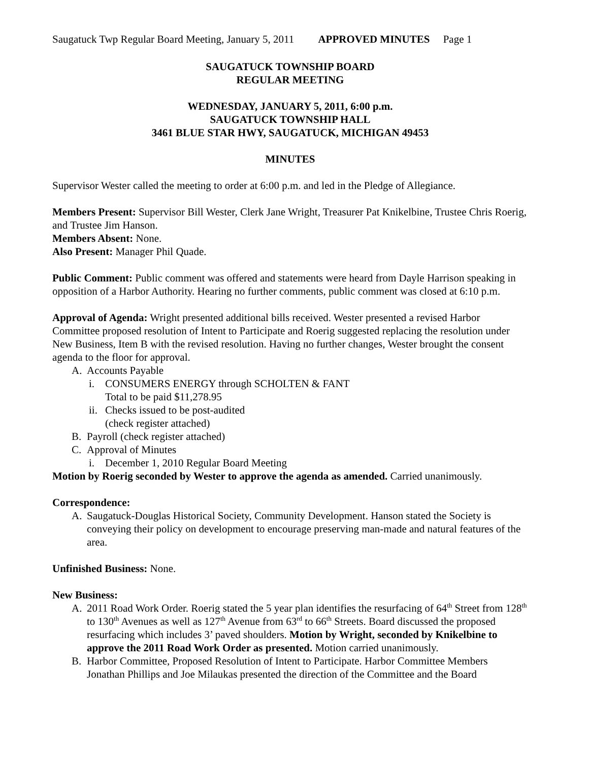Saugatuck Twp Regular Board Meeting, January 5, 2011 APPROVED MINUTES Page 1
SAUGATUCK TOWNSHIP BOARD
REGULAR MEETING
WEDNESDAY, JANUARY 5, 2011, 6:00 p.m.
SAUGATUCK TOWNSHIP HALL
3461 BLUE STAR HWY, SAUGATUCK, MICHIGAN 49453
MINUTES
Supervisor Wester called the meeting to order at 6:00 p.m. and led in the Pledge of Allegiance.
Members Present: Supervisor Bill Wester, Clerk Jane Wright, Treasurer Pat Knikelbine, Trustee Chris Roerig, and Trustee Jim Hanson.
Members Absent: None.
Also Present: Manager Phil Quade.
Public Comment: Public comment was offered and statements were heard from Dayle Harrison speaking in opposition of a Harbor Authority. Hearing no further comments, public comment was closed at 6:10 p.m.
Approval of Agenda: Wright presented additional bills received. Wester presented a revised Harbor Committee proposed resolution of Intent to Participate and Roerig suggested replacing the resolution under New Business, Item B with the revised resolution. Having no further changes, Wester brought the consent agenda to the floor for approval.
A. Accounts Payable
i. CONSUMERS ENERGY through SCHOLTEN & FANT
Total to be paid $11,278.95
ii. Checks issued to be post-audited
(check register attached)
B. Payroll (check register attached)
C. Approval of Minutes
i. December 1, 2010 Regular Board Meeting
Motion by Roerig seconded by Wester to approve the agenda as amended. Carried unanimously.
Correspondence:
A. Saugatuck-Douglas Historical Society, Community Development. Hanson stated the Society is conveying their policy on development to encourage preserving man-made and natural features of the area.
Unfinished Business: None.
New Business:
A. 2011 Road Work Order. Roerig stated the 5 year plan identifies the resurfacing of 64<sup>th</sup> Street from 128<sup>th</sup> to 130<sup>th</sup> Avenues as well as 127<sup>th</sup> Avenue from 63<sup>rd</sup> to 66<sup>th</sup> Streets. Board discussed the proposed resurfacing which includes 3’ paved shoulders. Motion by Wright, seconded by Knikelbine to approve the 2011 Road Work Order as presented. Motion carried unanimously.
B. Harbor Committee, Proposed Resolution of Intent to Participate. Harbor Committee Members Jonathan Phillips and Joe Milaukas presented the direction of the Committee and the Board